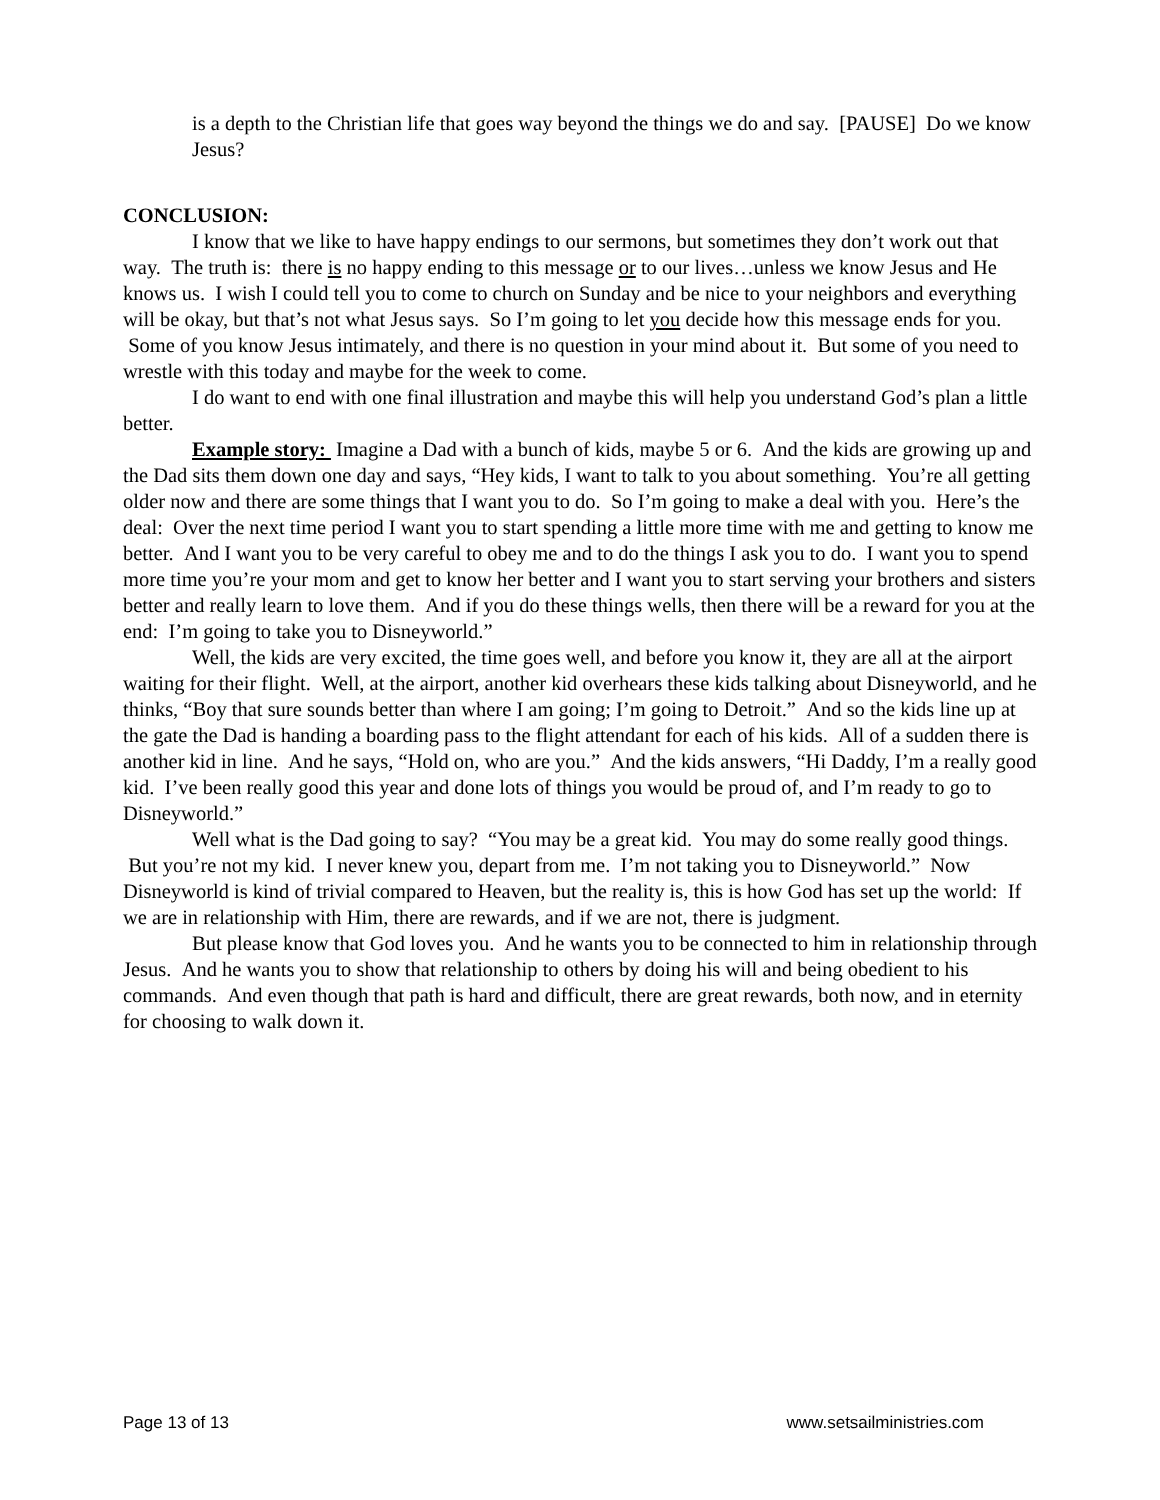is a depth to the Christian life that goes way beyond the things we do and say. [PAUSE] Do we know Jesus?
CONCLUSION:
I know that we like to have happy endings to our sermons, but sometimes they don’t work out that way. The truth is: there is no happy ending to this message or to our lives…unless we know Jesus and He knows us. I wish I could tell you to come to church on Sunday and be nice to your neighbors and everything will be okay, but that’s not what Jesus says. So I’m going to let you decide how this message ends for you. Some of you know Jesus intimately, and there is no question in your mind about it. But some of you need to wrestle with this today and maybe for the week to come.
I do want to end with one final illustration and maybe this will help you understand God’s plan a little better.
Example story: Imagine a Dad with a bunch of kids, maybe 5 or 6. And the kids are growing up and the Dad sits them down one day and says, “Hey kids, I want to talk to you about something. You’re all getting older now and there are some things that I want you to do. So I’m going to make a deal with you. Here’s the deal: Over the next time period I want you to start spending a little more time with me and getting to know me better. And I want you to be very careful to obey me and to do the things I ask you to do. I want you to spend more time you’re your mom and get to know her better and I want you to start serving your brothers and sisters better and really learn to love them. And if you do these things wells, then there will be a reward for you at the end: I’m going to take you to Disneyworld.”
Well, the kids are very excited, the time goes well, and before you know it, they are all at the airport waiting for their flight. Well, at the airport, another kid overhears these kids talking about Disneyworld, and he thinks, “Boy that sure sounds better than where I am going; I’m going to Detroit.” And so the kids line up at the gate the Dad is handing a boarding pass to the flight attendant for each of his kids. All of a sudden there is another kid in line. And he says, “Hold on, who are you.” And the kids answers, “Hi Daddy, I’m a really good kid. I’ve been really good this year and done lots of things you would be proud of, and I’m ready to go to Disneyworld.”
Well what is the Dad going to say? “You may be a great kid. You may do some really good things. But you’re not my kid. I never knew you, depart from me. I’m not taking you to Disneyworld.” Now Disneyworld is kind of trivial compared to Heaven, but the reality is, this is how God has set up the world: If we are in relationship with Him, there are rewards, and if we are not, there is judgment.
But please know that God loves you. And he wants you to be connected to him in relationship through Jesus. And he wants you to show that relationship to others by doing his will and being obedient to his commands. And even though that path is hard and difficult, there are great rewards, both now, and in eternity for choosing to walk down it.
Page 13 of 13 www.setsailministries.com